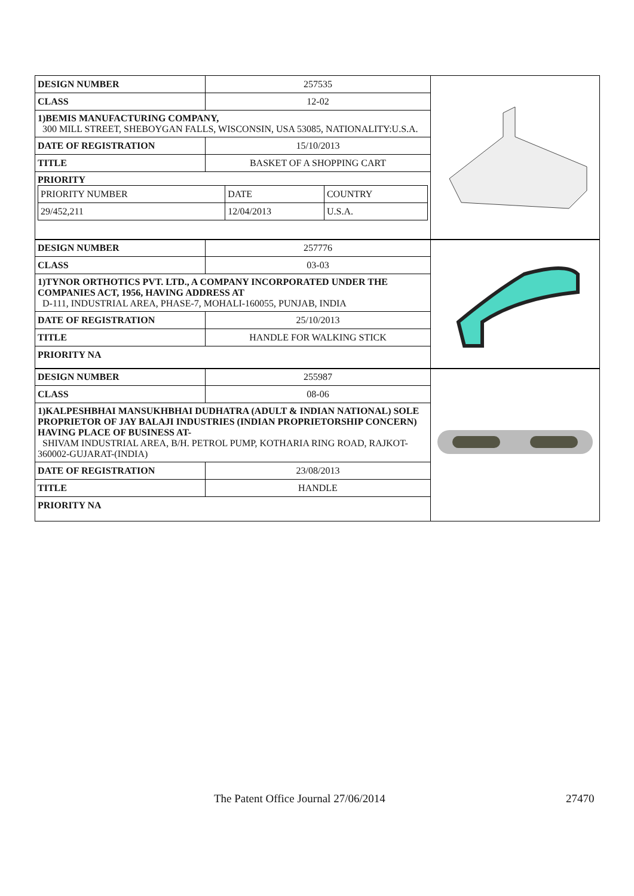| DESIGN NUMBER | 257535 |
| CLASS | 12-02 |
| 1)BEMIS MANUFACTURING COMPANY, 300 MILL STREET, SHEBOYGAN FALLS, WISCONSIN, USA 53085, NATIONALITY:U.S.A. | |
| DATE OF REGISTRATION | 15/10/2013 |
| TITLE | BASKET OF A SHOPPING CART |
| PRIORITY / PRIORITY NUMBER / DATE / COUNTRY / / 29/452,211 / 12/04/2013 / U.S.A. / | |
| DESIGN NUMBER | 257776 |
| CLASS | 03-03 |
| 1)TYNOR ORTHOTICS PVT. LTD., A COMPANY INCORPORATED UNDER THE COMPANIES ACT, 1956, HAVING ADDRESS AT D-111, INDUSTRIAL AREA, PHASE-7, MOHALI-160055, PUNJAB, INDIA | |
| DATE OF REGISTRATION | 25/10/2013 |
| TITLE | HANDLE FOR WALKING STICK |
| PRIORITY NA | |
| DESIGN NUMBER | 255987 |
| CLASS | 08-06 |
| 1)KALPESHBHAI MANSUKHBHAI DUDHATRA (ADULT & INDIAN NATIONAL) SOLE PROPRIETOR OF JAY BALAJI INDUSTRIES (INDIAN PROPRIETORSHIP CONCERN) HAVING PLACE OF BUSINESS AT- SHIVAM INDUSTRIAL AREA, B/H. PETROL PUMP, KOTHARIA RING ROAD, RAJKOT-360002-GUJARAT-(INDIA) | |
| DATE OF REGISTRATION | 23/08/2013 |
| TITLE | HANDLE |
| PRIORITY NA | |
The Patent Office Journal 27/06/2014 27470